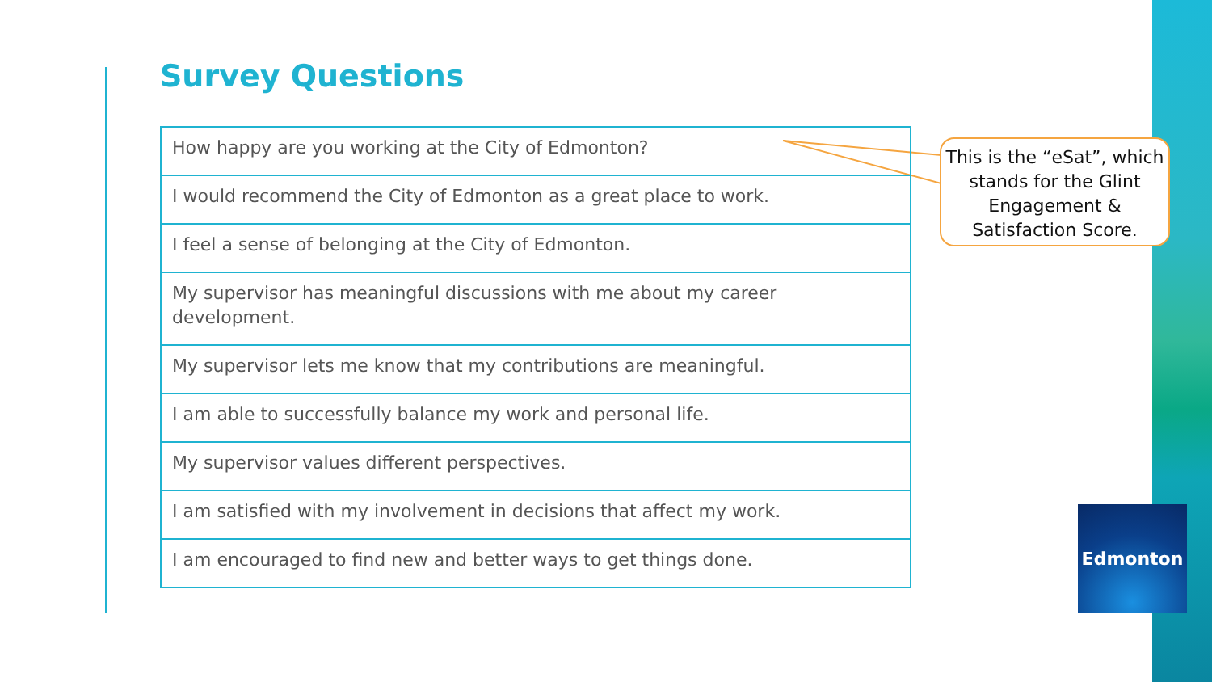Survey Questions
| How happy are you working at the City of Edmonton? |
| I would recommend the City of Edmonton as a great place to work. |
| I feel a sense of belonging at the City of Edmonton. |
| My supervisor has meaningful discussions with me about my career development. |
| My supervisor lets me know that my contributions are meaningful. |
| I am able to successfully balance my work and personal life. |
| My supervisor values different perspectives. |
| I am satisfied with my involvement in decisions that affect my work. |
| I am encouraged to find new and better ways to get things done. |
This is the “eSat”, which stands for the Glint Engagement & Satisfaction Score.
Edmonton